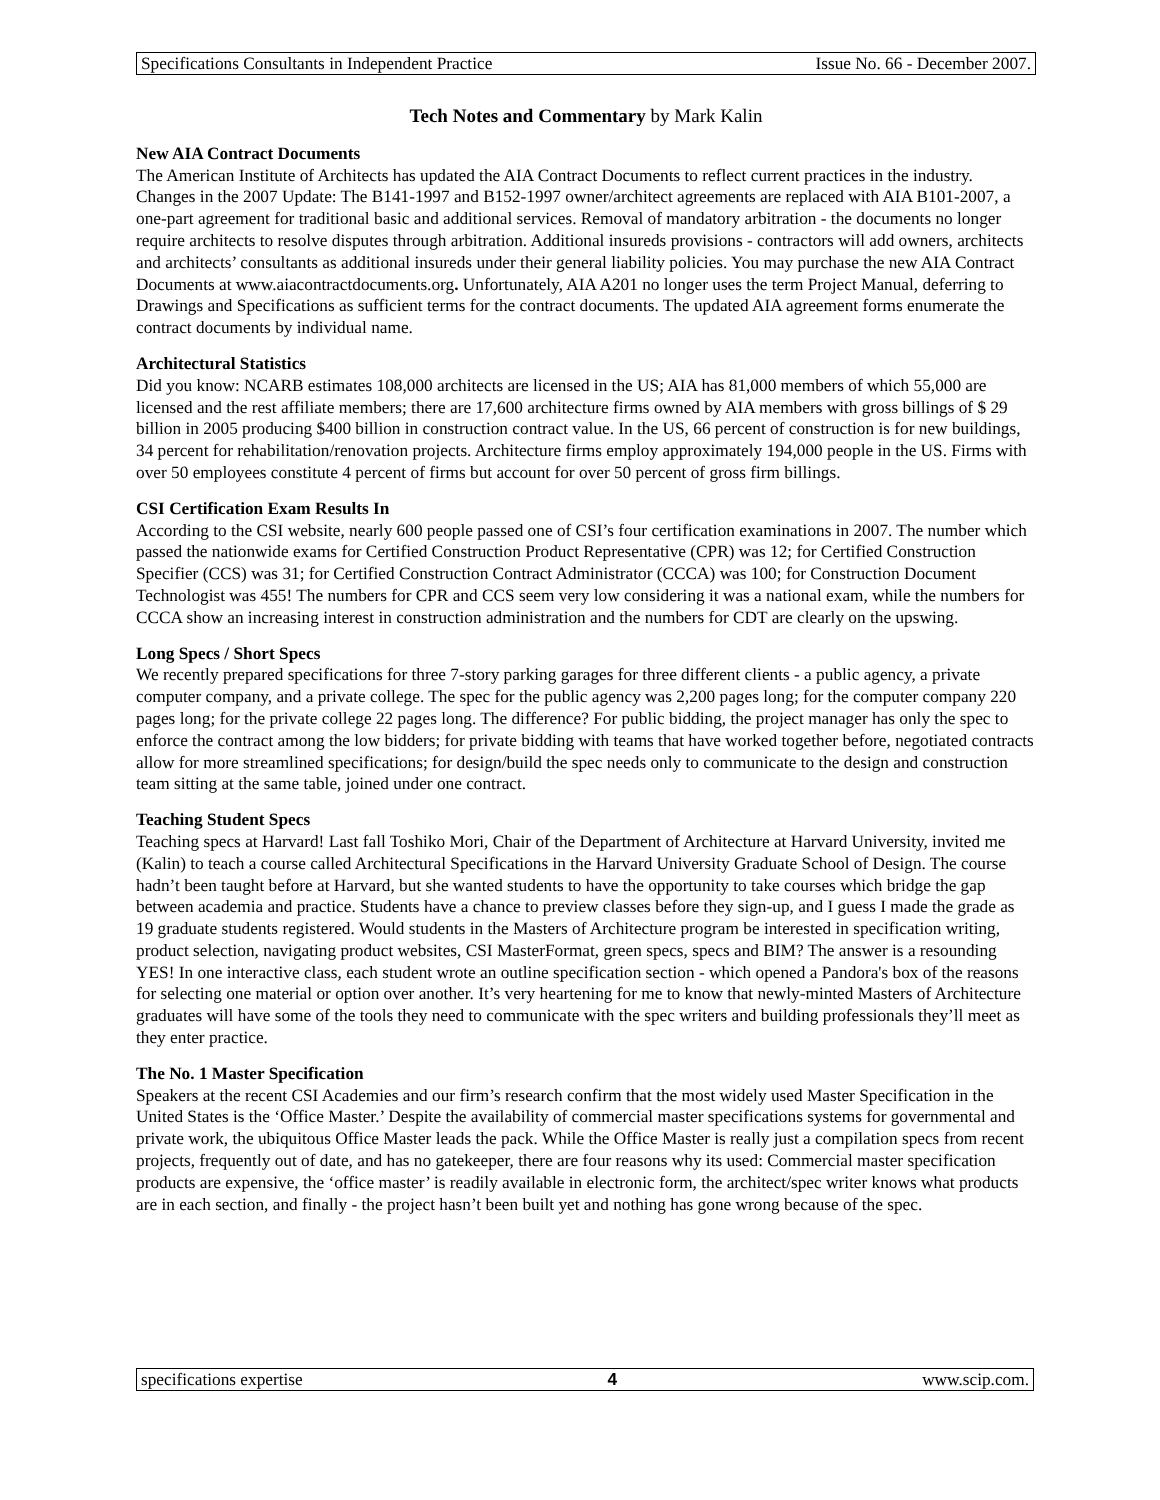Specifications Consultants in Independent Practice Issue No. 66 - December 2007.
Tech Notes and Commentary by Mark Kalin
New AIA Contract Documents
The American Institute of Architects has updated the AIA Contract Documents to reflect current practices in the industry. Changes in the 2007 Update: The B141-1997 and B152-1997 owner/architect agreements are replaced with AIA B101-2007, a one-part agreement for traditional basic and additional services. Removal of mandatory arbitration - the documents no longer require architects to resolve disputes through arbitration. Additional insureds provisions - contractors will add owners, architects and architects’ consultants as additional insureds under their general liability policies. You may purchase the new AIA Contract Documents at www.aiacontractdocuments.org. Unfortunately, AIA A201 no longer uses the term Project Manual, deferring to Drawings and Specifications as sufficient terms for the contract documents. The updated AIA agreement forms enumerate the contract documents by individual name.
Architectural Statistics
Did you know: NCARB estimates 108,000 architects are licensed in the US; AIA has 81,000 members of which 55,000 are licensed and the rest affiliate members; there are 17,600 architecture firms owned by AIA members with gross billings of $ 29 billion in 2005 producing $400 billion in construction contract value. In the US, 66 percent of construction is for new buildings, 34 percent for rehabilitation/renovation projects. Architecture firms employ approximately 194,000 people in the US. Firms with over 50 employees constitute 4 percent of firms but account for over 50 percent of gross firm billings.
CSI Certification Exam Results In
According to the CSI website, nearly 600 people passed one of CSI’s four certification examinations in 2007. The number which passed the nationwide exams for Certified Construction Product Representative (CPR) was 12; for Certified Construction Specifier (CCS) was 31; for Certified Construction Contract Administrator (CCCA) was 100; for Construction Document Technologist was 455! The numbers for CPR and CCS seem very low considering it was a national exam, while the numbers for CCCA show an increasing interest in construction administration and the numbers for CDT are clearly on the upswing.
Long Specs / Short Specs
We recently prepared specifications for three 7-story parking garages for three different clients - a public agency, a private computer company, and a private college. The spec for the public agency was 2,200 pages long; for the computer company 220 pages long; for the private college 22 pages long. The difference? For public bidding, the project manager has only the spec to enforce the contract among the low bidders; for private bidding with teams that have worked together before, negotiated contracts allow for more streamlined specifications; for design/build the spec needs only to communicate to the design and construction team sitting at the same table, joined under one contract.
Teaching Student Specs
Teaching specs at Harvard! Last fall Toshiko Mori, Chair of the Department of Architecture at Harvard University, invited me (Kalin) to teach a course called Architectural Specifications in the Harvard University Graduate School of Design. The course hadn’t been taught before at Harvard, but she wanted students to have the opportunity to take courses which bridge the gap between academia and practice. Students have a chance to preview classes before they sign-up, and I guess I made the grade as 19 graduate students registered. Would students in the Masters of Architecture program be interested in specification writing, product selection, navigating product websites, CSI MasterFormat, green specs, specs and BIM? The answer is a resounding YES! In one interactive class, each student wrote an outline specification section - which opened a Pandora's box of the reasons for selecting one material or option over another. It’s very heartening for me to know that newly-minted Masters of Architecture graduates will have some of the tools they need to communicate with the spec writers and building professionals they’ll meet as they enter practice.
The No. 1 Master Specification
Speakers at the recent CSI Academies and our firm’s research confirm that the most widely used Master Specification in the United States is the ‘Office Master.’ Despite the availability of commercial master specifications systems for governmental and private work, the ubiquitous Office Master leads the pack. While the Office Master is really just a compilation specs from recent projects, frequently out of date, and has no gatekeeper, there are four reasons why its used: Commercial master specification products are expensive, the ‘office master’ is readily available in electronic form, the architect/spec writer knows what products are in each section, and finally - the project hasn’t been built yet and nothing has gone wrong because of the spec.
specifications expertise 4 www.scip.com.